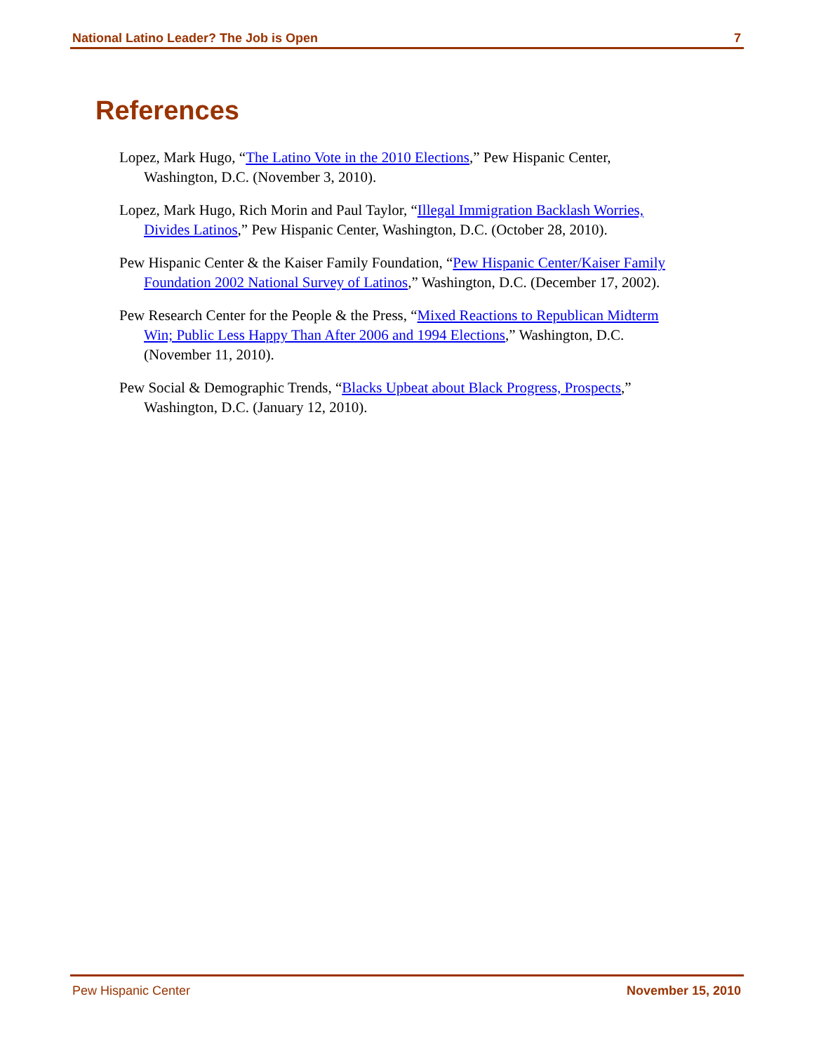National Latino Leader? The Job is Open 7
References
Lopez, Mark Hugo, “The Latino Vote in the 2010 Elections,” Pew Hispanic Center, Washington, D.C. (November 3, 2010).
Lopez, Mark Hugo, Rich Morin and Paul Taylor, “Illegal Immigration Backlash Worries, Divides Latinos,” Pew Hispanic Center, Washington, D.C. (October 28, 2010).
Pew Hispanic Center & the Kaiser Family Foundation, “Pew Hispanic Center/Kaiser Family Foundation 2002 National Survey of Latinos,” Washington, D.C. (December 17, 2002).
Pew Research Center for the People & the Press, “Mixed Reactions to Republican Midterm Win; Public Less Happy Than After 2006 and 1994 Elections,” Washington, D.C. (November 11, 2010).
Pew Social & Demographic Trends, “Blacks Upbeat about Black Progress, Prospects,” Washington, D.C. (January 12, 2010).
Pew Hispanic Center November 15, 2010